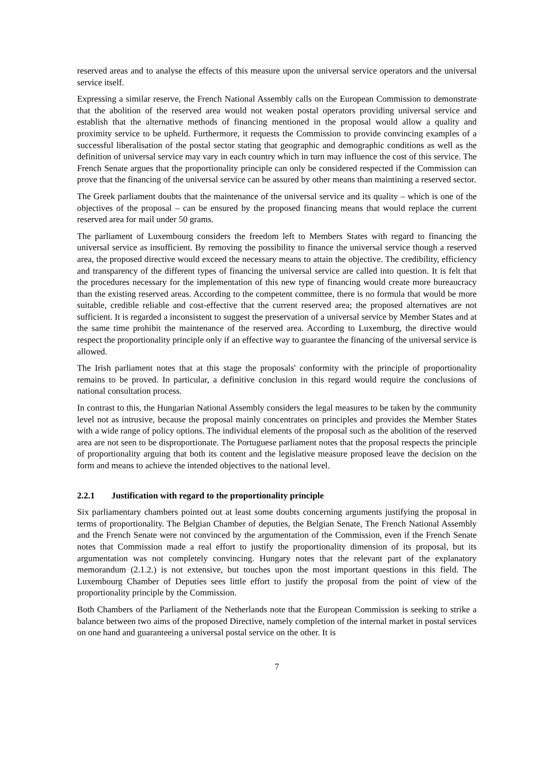reserved areas and to analyse the effects of this measure upon the universal service operators and the universal service itself.
Expressing a similar reserve, the French National Assembly calls on the European Commission to demonstrate that the abolition of the reserved area would not weaken postal operators providing universal service and establish that the alternative methods of financing mentioned in the proposal would allow a quality and proximity service to be upheld. Furthermore, it requests the Commission to provide convincing examples of a successful liberalisation of the postal sector stating that geographic and demographic conditions as well as the definition of universal service may vary in each country which in turn may influence the cost of this service. The French Senate argues that the proportionality principle can only be considered respected if the Commission can prove that the financing of the universal service can be assured by other means than maintining a reserved sector.
The Greek parliament doubts that the maintenance of the universal service and its quality – which is one of the objectives of the proposal – can be ensured by the proposed financing means that would replace the current reserved area for mail under 50 grams.
The parliament of Luxembourg considers the freedom left to Members States with regard to financing the universal service as insufficient. By removing the possibility to finance the universal service though a reserved area, the proposed directive would exceed the necessary means to attain the objective. The credibility, efficiency and transparency of the different types of financing the universal service are called into question. It is felt that the procedures necessary for the implementation of this new type of financing would create more bureaucracy than the existing reserved areas. According to the competent committee, there is no formula that would be more suitable, credible reliable and cost-effective that the current reserved area; the proposed alternatives are not sufficient. It is regarded a inconsistent to suggest the preservation of a universal service by Member States and at the same time prohibit the maintenance of the reserved area. According to Luxemburg, the directive would respect the proportionality principle only if an effective way to guarantee the financing of the universal service is allowed.
The Irish parliament notes that at this stage the proposals' conformity with the principle of proportionality remains to be proved. In particular, a definitive conclusion in this regard would require the conclusions of national consultation process.
In contrast to this, the Hungarian National Assembly considers the legal measures to be taken by the community level not as intrusive, because the proposal mainly concentrates on principles and provides the Member States with a wide range of policy options. The individual elements of the proposal such as the abolition of the reserved area are not seen to be disproportionate. The Portuguese parliament notes that the proposal respects the principle of proportionality arguing that both its content and the legislative measure proposed leave the decision on the form and means to achieve the intended objectives to the national level.
2.2.1 Justification with regard to the proportionality principle
Six parliamentary chambers pointed out at least some doubts concerning arguments justifying the proposal in terms of proportionality. The Belgian Chamber of deputies, the Belgian Senate, The French National Assembly and the French Senate were not convinced by the argumentation of the Commission, even if the French Senate notes that Commission made a real effort to justify the proportionality dimension of its proposal, but its argumentation was not completely convincing. Hungary notes that the relevant part of the explanatory memorandum (2.1.2.) is not extensive, but touches upon the most important questions in this field. The Luxembourg Chamber of Deputies sees little effort to justify the proposal from the point of view of the proportionality principle by the Commission.
Both Chambers of the Parliament of the Netherlands note that the European Commission is seeking to strike a balance between two aims of the proposed Directive, namely completion of the internal market in postal services on one hand and guaranteeing a universal postal service on the other. It is
7